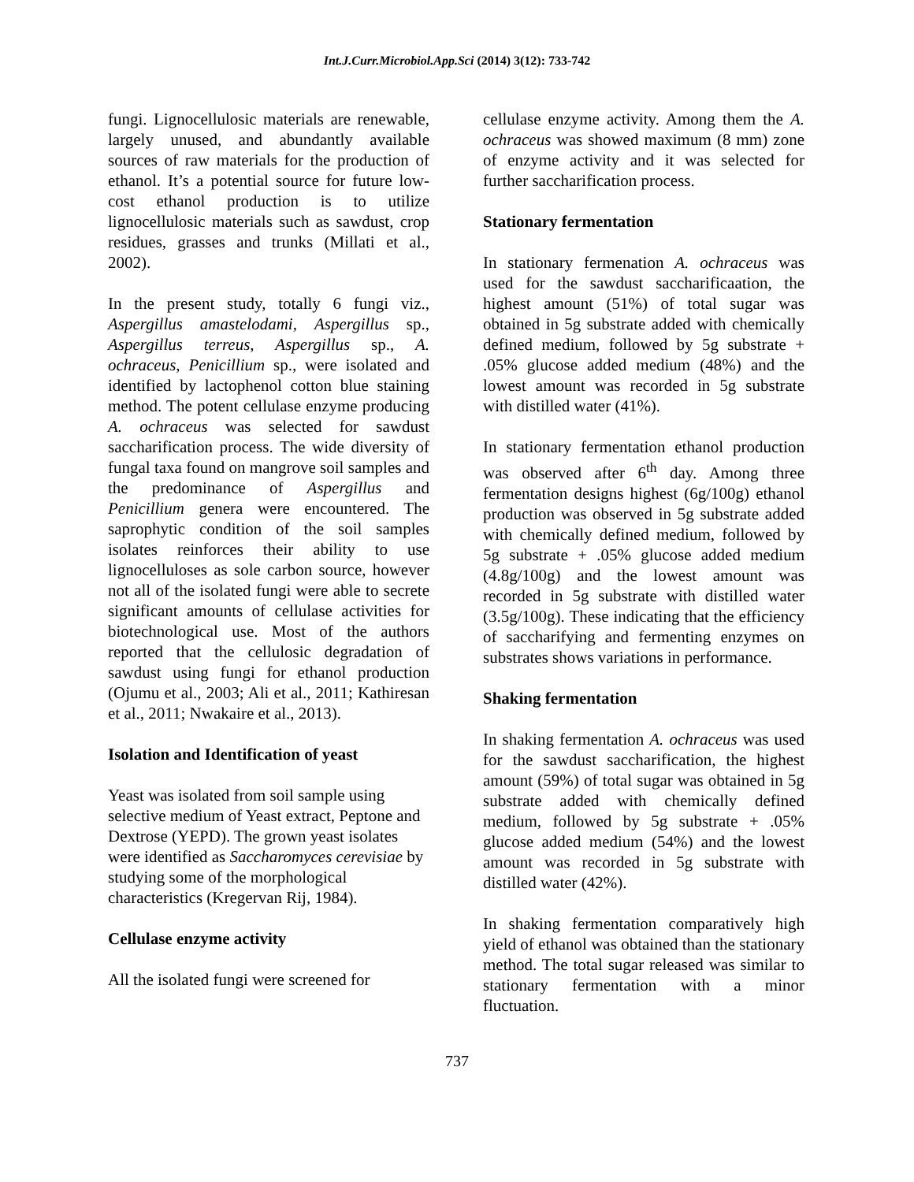Int.J.Curr.Microbiol.App.Sci (2014) 3(12): 733-742
fungi. Lignocellulosic materials are renewable, largely unused, and abundantly available sources of raw materials for the production of ethanol. It’s a potential source for future low-cost ethanol production is to utilize lignocellulosic materials such as sawdust, crop residues, grasses and trunks (Millati et al., 2002).
In the present study, totally 6 fungi viz., Aspergillus amastelodami, Aspergillus sp., Aspergillus terreus, Aspergillus sp., A. ochraceus, Penicillium sp., were isolated and identified by lactophenol cotton blue staining method. The potent cellulase enzyme producing A. ochraceus was selected for sawdust saccharification process. The wide diversity of fungal taxa found on mangrove soil samples and the predominance of Aspergillus and Penicillium genera were encountered. The saprophytic condition of the soil samples isolates reinforces their ability to use lignocelluloses as sole carbon source, however not all of the isolated fungi were able to secrete significant amounts of cellulase activities for biotechnological use. Most of the authors reported that the cellulosic degradation of sawdust using fungi for ethanol production (Ojumu et al., 2003; Ali et al., 2011; Kathiresan et al., 2011; Nwakaire et al., 2013).
Isolation and Identification of yeast
Yeast was isolated from soil sample using selective medium of Yeast extract, Peptone and Dextrose (YEPD). The grown yeast isolates were identified as Saccharomyces cerevisiae by studying some of the morphological characteristics (Kregervan Rij, 1984).
Cellulase enzyme activity
All the isolated fungi were screened for
cellulase enzyme activity. Among them the A. ochraceus was showed maximum (8 mm) zone of enzyme activity and it was selected for further saccharification process.
Stationary fermentation
In stationary fermenation A. ochraceus was used for the sawdust saccharificaation, the highest amount (51%) of total sugar was obtained in 5g substrate added with chemically defined medium, followed by 5g substrate + .05% glucose added medium (48%) and the lowest amount was recorded in 5g substrate with distilled water (41%).
In stationary fermentation ethanol production was observed after 6<sup>th</sup> day. Among three fermentation designs highest (6g/100g) ethanol production was observed in 5g substrate added with chemically defined medium, followed by 5g substrate + .05% glucose added medium (4.8g/100g) and the lowest amount was recorded in 5g substrate with distilled water (3.5g/100g). These indicating that the efficiency of saccharifying and fermenting enzymes on substrates shows variations in performance.
Shaking fermentation
In shaking fermentation A. ochraceus was used for the sawdust saccharification, the highest amount (59%) of total sugar was obtained in 5g substrate added with chemically defined medium, followed by 5g substrate + .05% glucose added medium (54%) and the lowest amount was recorded in 5g substrate with distilled water (42%).
In shaking fermentation comparatively high yield of ethanol was obtained than the stationary method. The total sugar released was similar to stationary fermentation with a minor fluctuation.
737